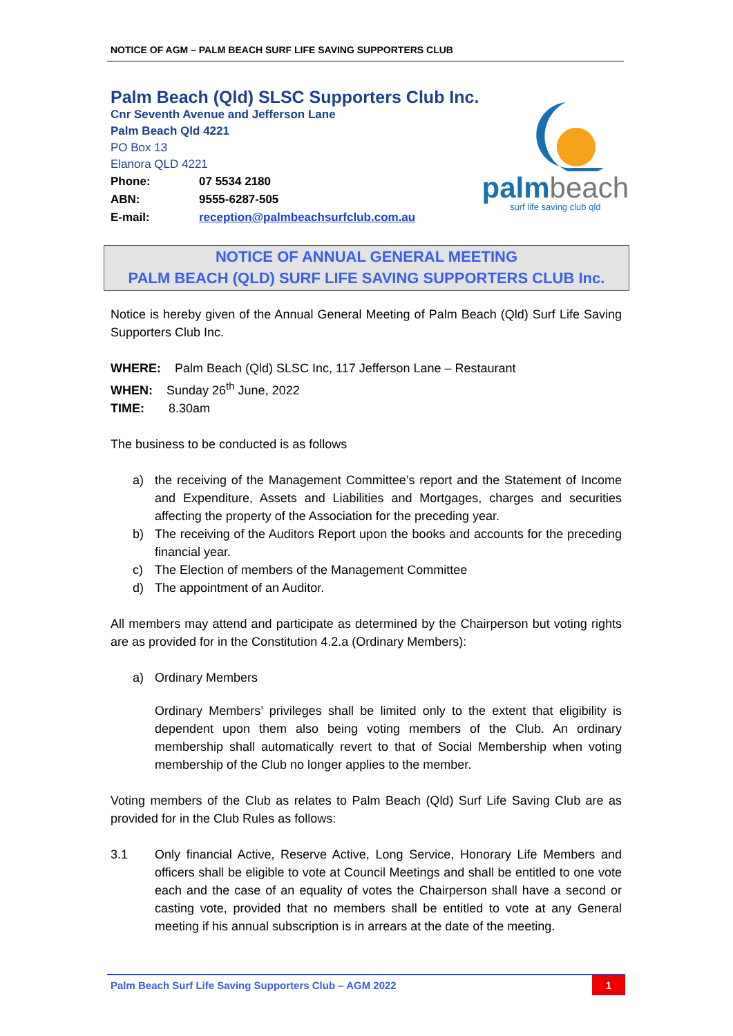NOTICE OF AGM – PALM BEACH SURF LIFE SAVING SUPPORTERS CLUB
Palm Beach (Qld) SLSC Supporters Club Inc.
Cnr Seventh Avenue and Jefferson Lane
Palm Beach Qld 4221
PO Box 13
Elanora QLD 4221
Phone: 07 5534 2180
ABN: 9555-6287-505
E-mail: reception@palmbeachsurfclub.com.au
palm beach
surf life saving club qld
NOTICE OF ANNUAL GENERAL MEETING
PALM BEACH (QLD) SURF LIFE SAVING SUPPORTERS CLUB Inc.
Notice is hereby given of the Annual General Meeting of Palm Beach (Qld) Surf Life Saving Supporters Club Inc.
WHERE: Palm Beach (Qld) SLSC Inc, 117 Jefferson Lane – Restaurant
WHEN: Sunday 26<sup>th</sup> June, 2022
TIME: 8.30am
The business to be conducted is as follows
a) the receiving of the Management Committee’s report and the Statement of Income and Expenditure, Assets and Liabilities and Mortgages, charges and securities affecting the property of the Association for the preceding year.
b) The receiving of the Auditors Report upon the books and accounts for the preceding financial year.
c) The Election of members of the Management Committee
d) The appointment of an Auditor.
All members may attend and participate as determined by the Chairperson but voting rights are as provided for in the Constitution 4.2.a (Ordinary Members):
a) Ordinary Members
Ordinary Members’ privileges shall be limited only to the extent that eligibility is dependent upon them also being voting members of the Club. An ordinary membership shall automatically revert to that of Social Membership when voting membership of the Club no longer applies to the member.
Voting members of the Club as relates to Palm Beach (Qld) Surf Life Saving Club are as provided for in the Club Rules as follows:
3.1 Only financial Active, Reserve Active, Long Service, Honorary Life Members and officers shall be eligible to vote at Council Meetings and shall be entitled to one vote each and the case of an equality of votes the Chairperson shall have a second or casting vote, provided that no members shall be entitled to vote at any General meeting if his annual subscription is in arrears at the date of the meeting.
Palm Beach Surf Life Saving Supporters Club – AGM 2022
1